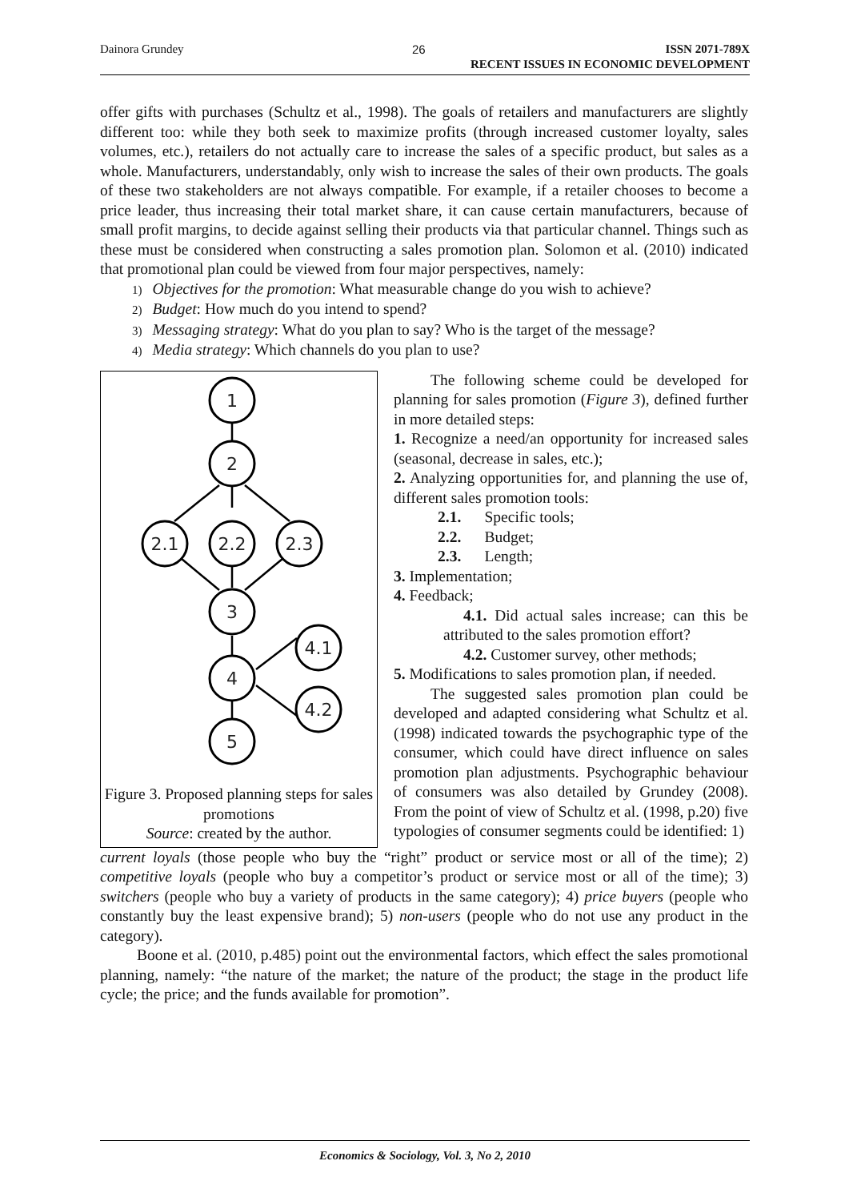Dainora Grundey 26 ISSN 2071-789X
RECENT ISSUES IN ECONOMIC DEVELOPMENT
offer gifts with purchases (Schultz et al., 1998). The goals of retailers and manufacturers are slightly different too: while they both seek to maximize profits (through increased customer loyalty, sales volumes, etc.), retailers do not actually care to increase the sales of a specific product, but sales as a whole. Manufacturers, understandably, only wish to increase the sales of their own products. The goals of these two stakeholders are not always compatible. For example, if a retailer chooses to become a price leader, thus increasing their total market share, it can cause certain manufacturers, because of small profit margins, to decide against selling their products via that particular channel. Things such as these must be considered when constructing a sales promotion plan. Solomon et al. (2010) indicated that promotional plan could be viewed from four major perspectives, namely:
1) Objectives for the promotion: What measurable change do you wish to achieve?
2) Budget: How much do you intend to spend?
3) Messaging strategy: What do you plan to say? Who is the target of the message?
4) Media strategy: Which channels do you plan to use?
1
2
2.1
2.2
2.3
3
4.1
4
4.2
5
Figure 3. Proposed planning steps for sales promotions
Source: created by the author.
The following scheme could be developed for planning for sales promotion (Figure 3), defined further in more detailed steps:
1. Recognize a need/an opportunity for increased sales (seasonal, decrease in sales, etc.);
2. Analyzing opportunities for, and planning the use of, different sales promotion tools:
2.1. Specific tools;
2.2. Budget;
2.3. Length;
3. Implementation;
4. Feedback;
4.1. Did actual sales increase; can this be attributed to the sales promotion effort?
4.2. Customer survey, other methods;
5. Modifications to sales promotion plan, if needed.
The suggested sales promotion plan could be developed and adapted considering what Schultz et al. (1998) indicated towards the psychographic type of the consumer, which could have direct influence on sales promotion plan adjustments. Psychographic behaviour of consumers was also detailed by Grundey (2008). From the point of view of Schultz et al. (1998, p.20) five typologies of consumer segments could be identified: 1)
current loyals (those people who buy the “right” product or service most or all of the time); 2) competitive loyals (people who buy a competitor’s product or service most or all of the time); 3) switchers (people who buy a variety of products in the same category); 4) price buyers (people who constantly buy the least expensive brand); 5) non-users (people who do not use any product in the category).
Boone et al. (2010, p.485) point out the environmental factors, which effect the sales promotional planning, namely: “the nature of the market; the nature of the product; the stage in the product life cycle; the price; and the funds available for promotion”.
Economics & Sociology, Vol. 3, No 2, 2010